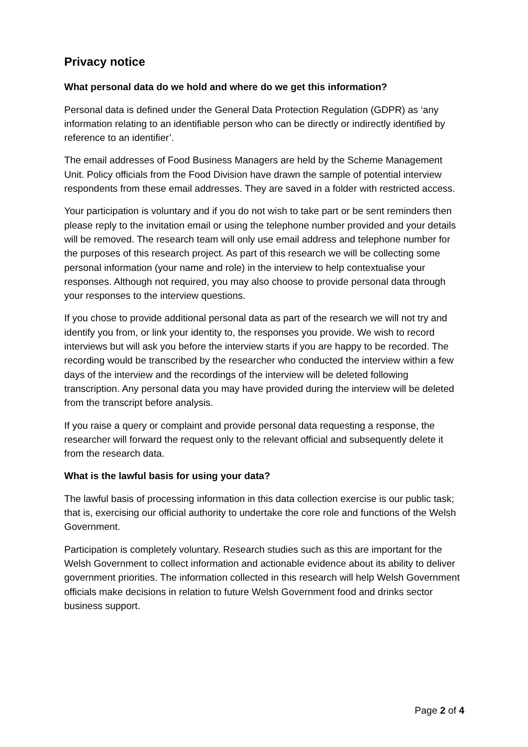Privacy notice
What personal data do we hold and where do we get this information?
Personal data is defined under the General Data Protection Regulation (GDPR) as ‘any information relating to an identifiable person who can be directly or indirectly identified by reference to an identifier’.
The email addresses of Food Business Managers are held by the Scheme Management Unit. Policy officials from the Food Division have drawn the sample of potential interview respondents from these email addresses. They are saved in a folder with restricted access.
Your participation is voluntary and if you do not wish to take part or be sent reminders then please reply to the invitation email or using the telephone number provided and your details will be removed. The research team will only use email address and telephone number for the purposes of this research project. As part of this research we will be collecting some personal information (your name and role) in the interview to help contextualise your responses. Although not required, you may also choose to provide personal data through your responses to the interview questions.
If you chose to provide additional personal data as part of the research we will not try and identify you from, or link your identity to, the responses you provide. We wish to record interviews but will ask you before the interview starts if you are happy to be recorded. The recording would be transcribed by the researcher who conducted the interview within a few days of the interview and the recordings of the interview will be deleted following transcription. Any personal data you may have provided during the interview will be deleted from the transcript before analysis.
If you raise a query or complaint and provide personal data requesting a response, the researcher will forward the request only to the relevant official and subsequently delete it from the research data.
What is the lawful basis for using your data?
The lawful basis of processing information in this data collection exercise is our public task; that is, exercising our official authority to undertake the core role and functions of the Welsh Government.
Participation is completely voluntary. Research studies such as this are important for the Welsh Government to collect information and actionable evidence about its ability to deliver government priorities. The information collected in this research will help Welsh Government officials make decisions in relation to future Welsh Government food and drinks sector business support.
Page 2 of 4